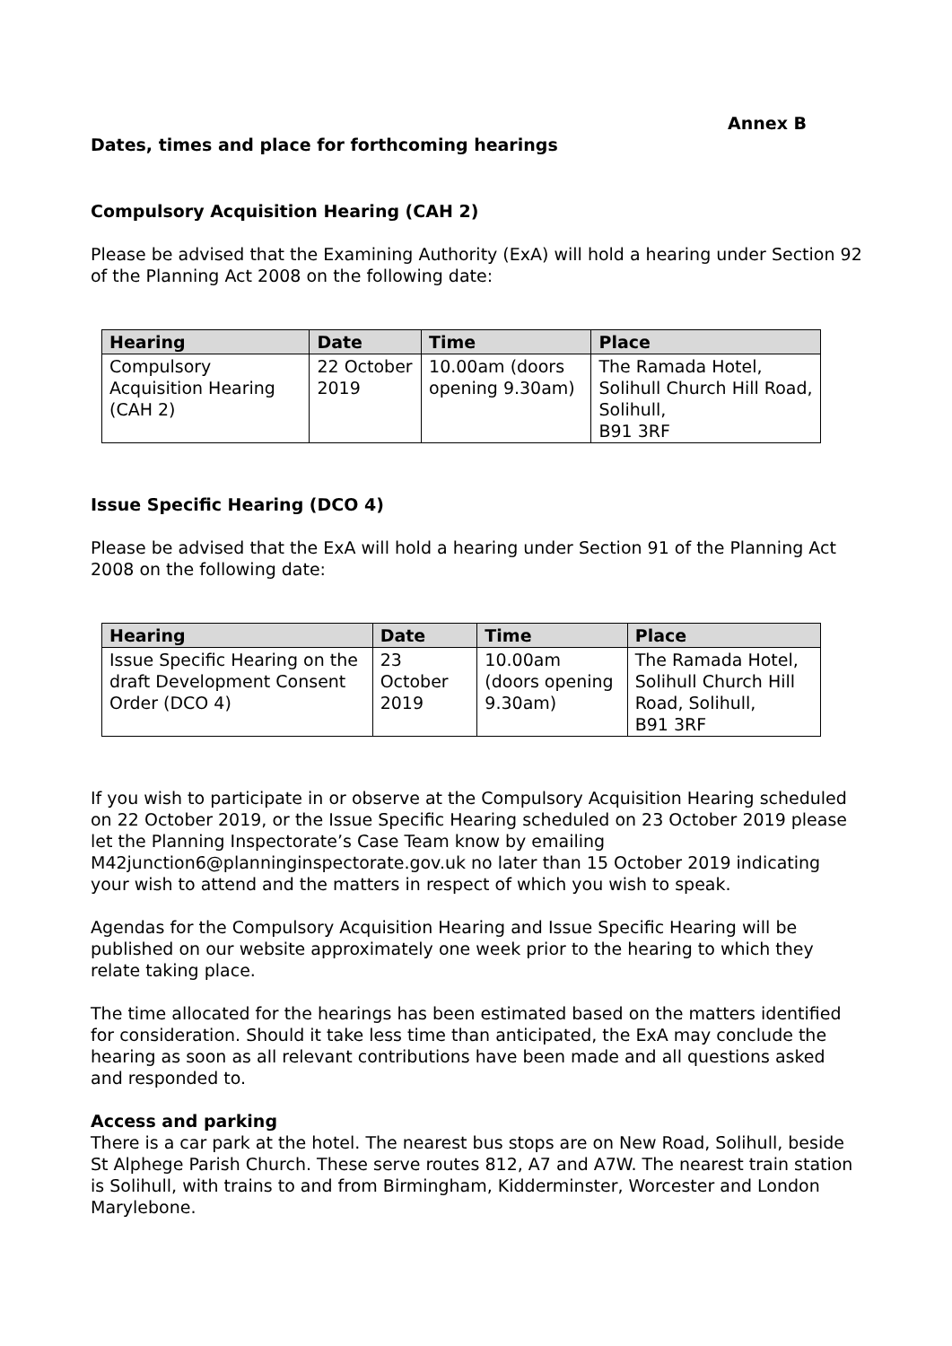Annex B
Dates, times and place for forthcoming hearings
Compulsory Acquisition Hearing (CAH 2)
Please be advised that the Examining Authority (ExA) will hold a hearing under Section 92 of the Planning Act 2008 on the following date:
| Hearing | Date | Time | Place |
| --- | --- | --- | --- |
| Compulsory Acquisition Hearing (CAH 2) | 22 October 2019 | 10.00am (doors opening 9.30am) | The Ramada Hotel, Solihull Church Hill Road, Solihull, B91 3RF |
Issue Specific Hearing (DCO 4)
Please be advised that the ExA will hold a hearing under Section 91 of the Planning Act 2008 on the following date:
| Hearing | Date | Time | Place |
| --- | --- | --- | --- |
| Issue Specific Hearing on the draft Development Consent Order (DCO 4) | 23 October 2019 | 10.00am (doors opening 9.30am) | The Ramada Hotel, Solihull Church Hill Road, Solihull, B91 3RF |
If you wish to participate in or observe at the Compulsory Acquisition Hearing scheduled on 22 October 2019, or the Issue Specific Hearing scheduled on 23 October 2019 please let the Planning Inspectorate’s Case Team know by emailing M42junction6@planninginspectorate.gov.uk no later than 15 October 2019 indicating your wish to attend and the matters in respect of which you wish to speak.
Agendas for the Compulsory Acquisition Hearing and Issue Specific Hearing will be published on our website approximately one week prior to the hearing to which they relate taking place.
The time allocated for the hearings has been estimated based on the matters identified for consideration. Should it take less time than anticipated, the ExA may conclude the hearing as soon as all relevant contributions have been made and all questions asked and responded to.
Access and parking
There is a car park at the hotel. The nearest bus stops are on New Road, Solihull, beside St Alphege Parish Church. These serve routes 812, A7 and A7W. The nearest train station is Solihull, with trains to and from Birmingham, Kidderminster, Worcester and London Marylebone.